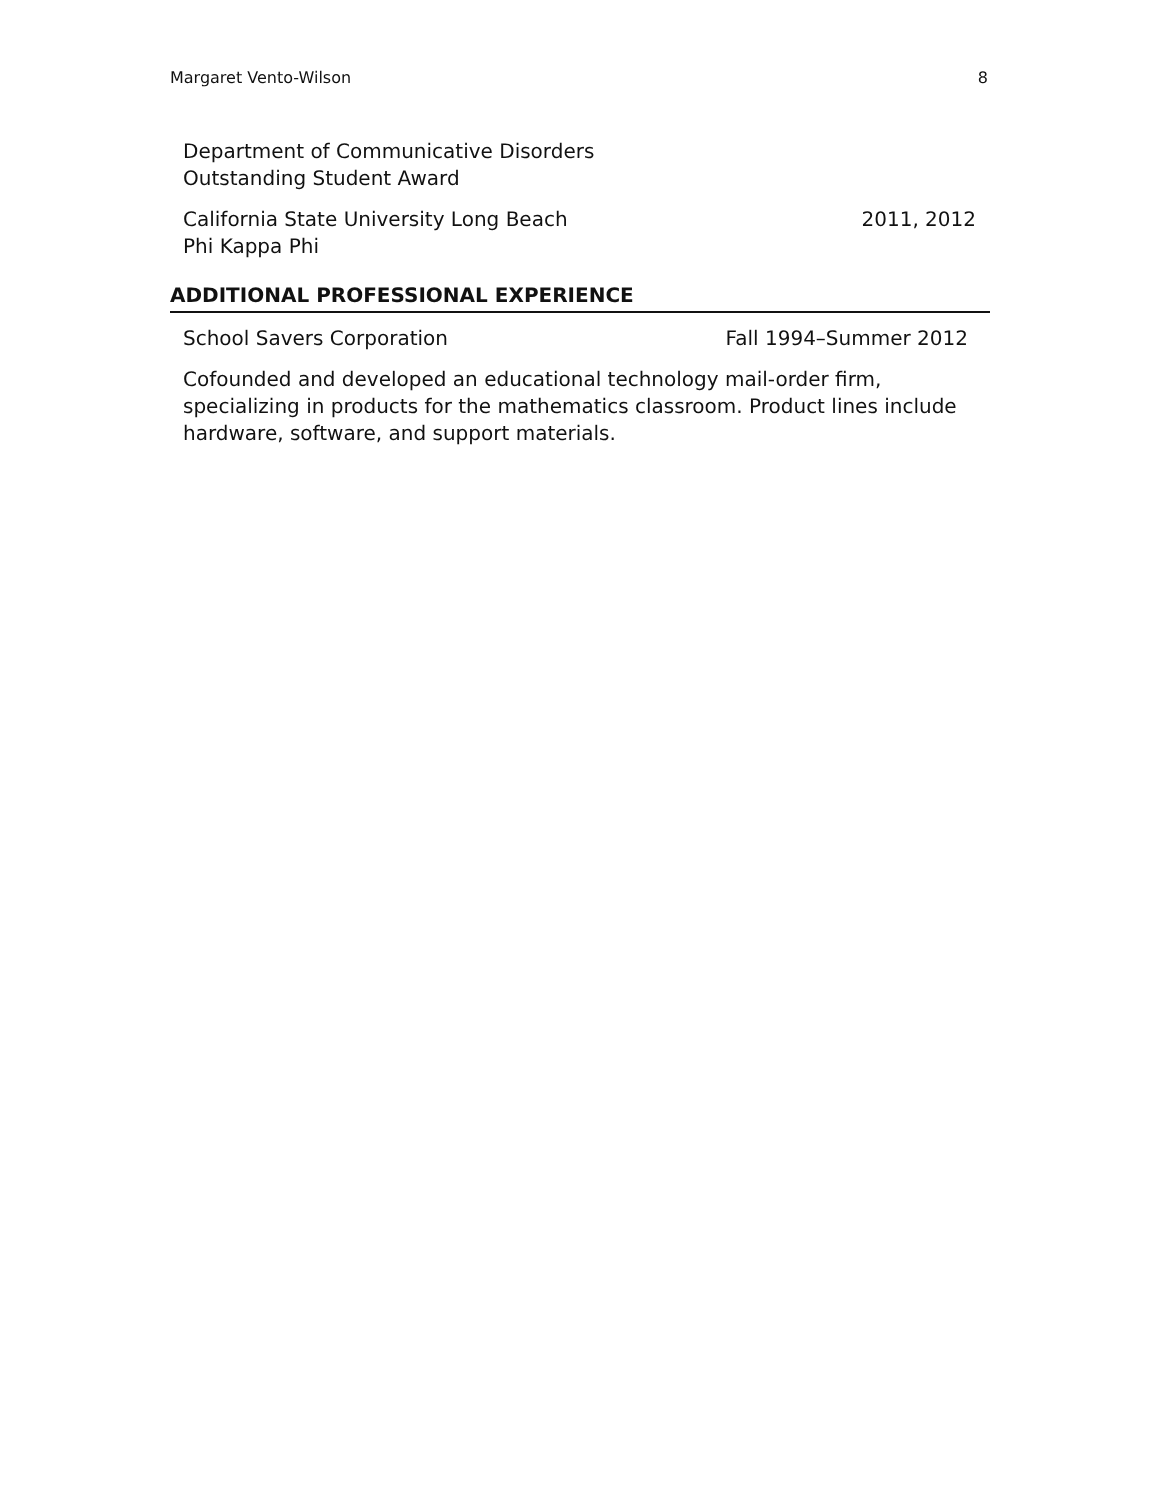Margaret Vento-Wilson 8
Department of Communicative Disorders
Outstanding Student Award
California State University Long Beach 2011, 2012
Phi Kappa Phi
ADDITIONAL PROFESSIONAL EXPERIENCE
School Savers Corporation Fall 1994–Summer 2012
Cofounded and developed an educational technology mail-order firm, specializing in products for the mathematics classroom. Product lines include hardware, software, and support materials.